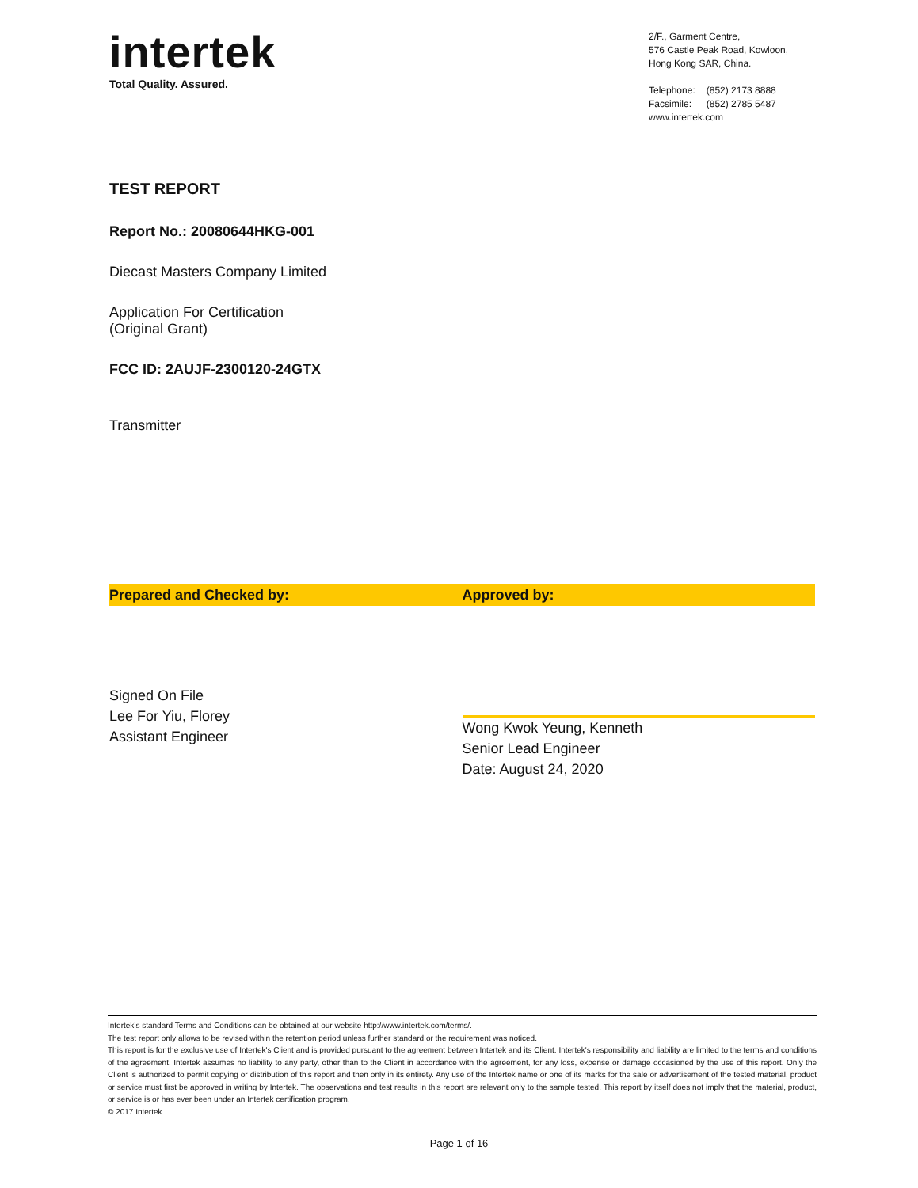intertek
Total Quality. Assured.
2/F., Garment Centre,
576 Castle Peak Road, Kowloon,
Hong Kong SAR, China.
| Telephone: | (852) 2173 8888 |
| Facsimile: | (852) 2785 5487 |
www.intertek.com
TEST REPORT
Report No.: 20080644HKG-001
Diecast Masters Company Limited
Application For Certification
(Original Grant)
FCC ID: 2AUJF-2300120-24GTX
Transmitter
Prepared and Checked by: Approved by:
Signed On File
Lee For Yiu, Florey
Assistant Engineer
Wong Kwok Yeung, Kenneth
Senior Lead Engineer
Date: August 24, 2020
Intertek’s standard Terms and Conditions can be obtained at our website http://www.intertek.com/terms/.
The test report only allows to be revised within the retention period unless further standard or the requirement was noticed.
This report is for the exclusive use of Intertek's Client and is provided pursuant to the agreement between Intertek and its Client. Intertek's responsibility and liability are limited to the terms and conditions of the agreement. Intertek assumes no liability to any party, other than to the Client in accordance with the agreement, for any loss, expense or damage occasioned by the use of this report. Only the Client is authorized to permit copying or distribution of this report and then only in its entirety. Any use of the Intertek name or one of its marks for the sale or advertisement of the tested material, product or service must first be approved in writing by Intertek. The observations and test results in this report are relevant only to the sample tested. This report by itself does not imply that the material, product, or service is or has ever been under an Intertek certification program.
© 2017 Intertek
Page 1 of 16